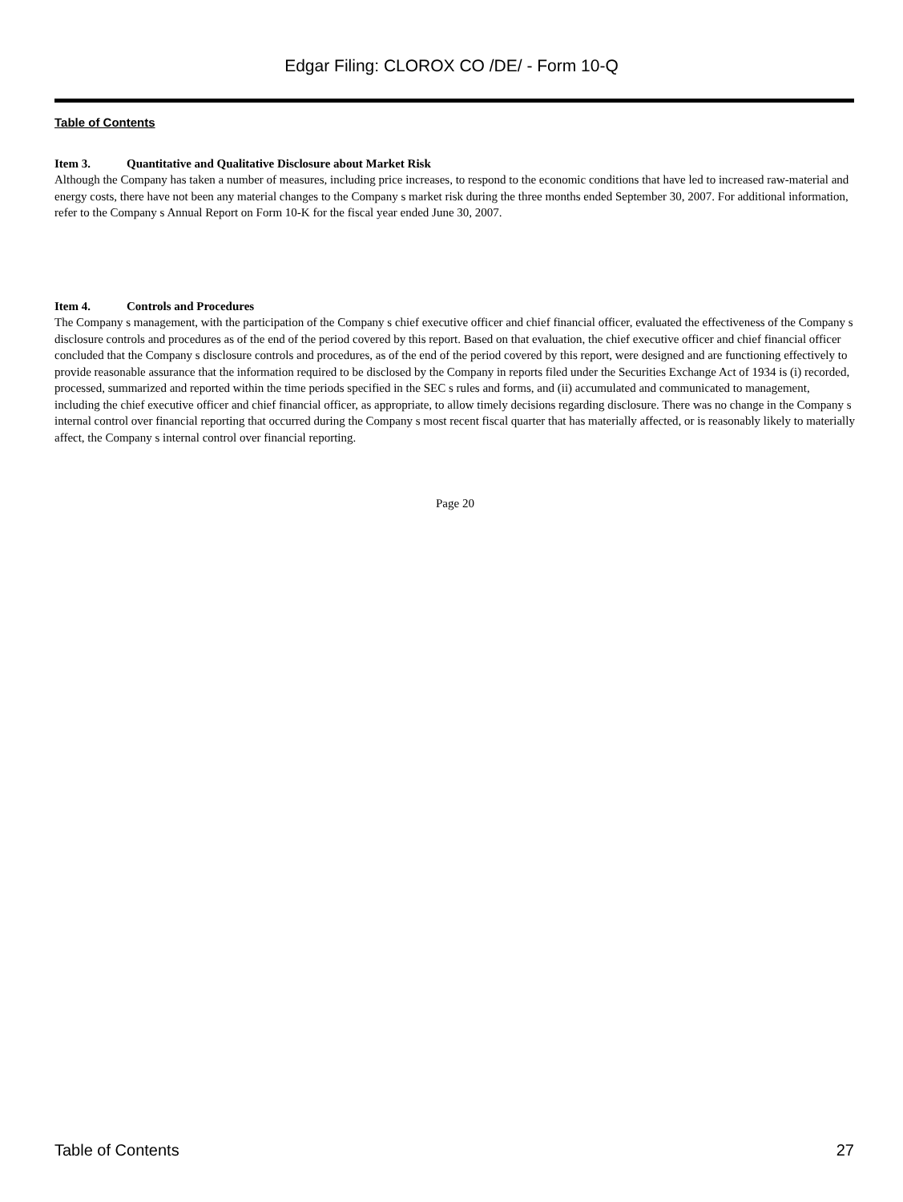Edgar Filing: CLOROX CO /DE/ - Form 10-Q
Table of Contents
Item 3. Quantitative and Qualitative Disclosure about Market Risk
Although the Company has taken a number of measures, including price increases, to respond to the economic conditions that have led to increased raw-material and energy costs, there have not been any material changes to the Company s market risk during the three months ended September 30, 2007. For additional information, refer to the Company s Annual Report on Form 10-K for the fiscal year ended June 30, 2007.
Item 4. Controls and Procedures
The Company s management, with the participation of the Company s chief executive officer and chief financial officer, evaluated the effectiveness of the Company s disclosure controls and procedures as of the end of the period covered by this report. Based on that evaluation, the chief executive officer and chief financial officer concluded that the Company s disclosure controls and procedures, as of the end of the period covered by this report, were designed and are functioning effectively to provide reasonable assurance that the information required to be disclosed by the Company in reports filed under the Securities Exchange Act of 1934 is (i) recorded, processed, summarized and reported within the time periods specified in the SEC s rules and forms, and (ii) accumulated and communicated to management, including the chief executive officer and chief financial officer, as appropriate, to allow timely decisions regarding disclosure. There was no change in the Company s internal control over financial reporting that occurred during the Company s most recent fiscal quarter that has materially affected, or is reasonably likely to materially affect, the Company s internal control over financial reporting.
Page 20
Table of Contents 27